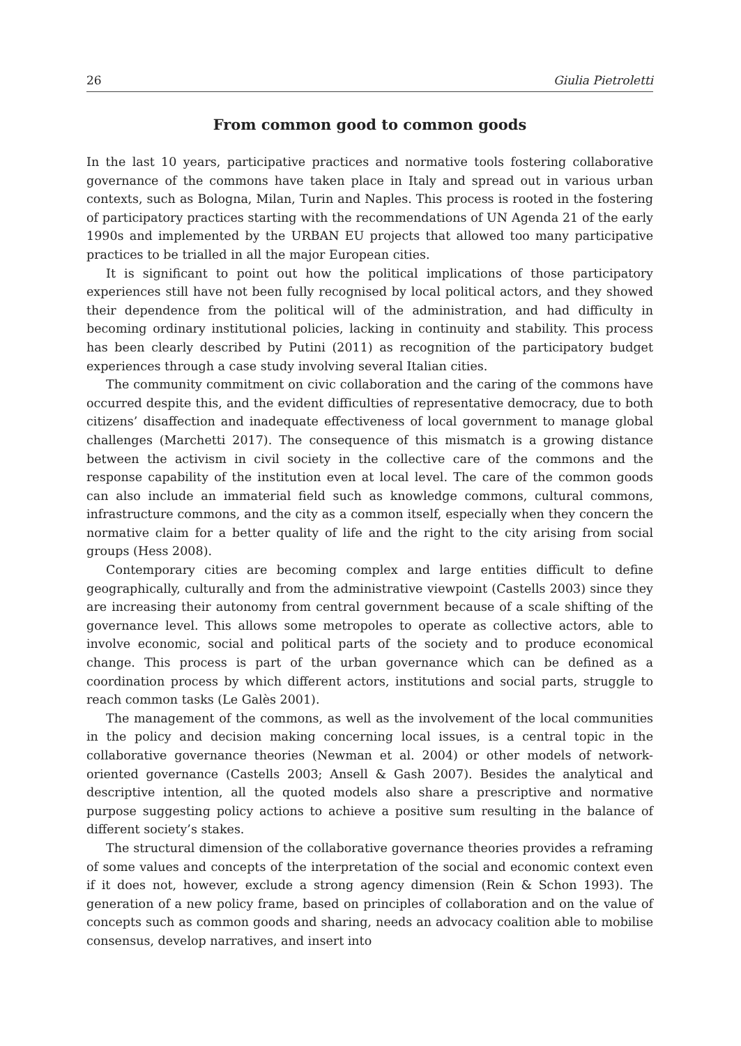26 Giulia Pietroletti
From common good to common goods
In the last 10 years, participative practices and normative tools fostering collaborative governance of the commons have taken place in Italy and spread out in various urban contexts, such as Bologna, Milan, Turin and Naples. This process is rooted in the fostering of participatory practices starting with the recommendations of UN Agenda 21 of the early 1990s and implemented by the URBAN EU projects that allowed too many participative practices to be trialled in all the major European cities.
It is significant to point out how the political implications of those participatory experiences still have not been fully recognised by local political actors, and they showed their dependence from the political will of the administration, and had difficulty in becoming ordinary institutional policies, lacking in continuity and stability. This process has been clearly described by Putini (2011) as recognition of the participatory budget experiences through a case study involving several Italian cities.
The community commitment on civic collaboration and the caring of the commons have occurred despite this, and the evident difficulties of representative democracy, due to both citizens’ disaffection and inadequate effectiveness of local government to manage global challenges (Marchetti 2017). The consequence of this mismatch is a growing distance between the activism in civil society in the collective care of the commons and the response capability of the institution even at local level. The care of the common goods can also include an immaterial field such as knowledge commons, cultural commons, infrastructure commons, and the city as a common itself, especially when they concern the normative claim for a better quality of life and the right to the city arising from social groups (Hess 2008).
Contemporary cities are becoming complex and large entities difficult to define geographically, culturally and from the administrative viewpoint (Castells 2003) since they are increasing their autonomy from central government because of a scale shifting of the governance level. This allows some metropoles to operate as collective actors, able to involve economic, social and political parts of the society and to produce economical change. This process is part of the urban governance which can be defined as a coordination process by which different actors, institutions and social parts, struggle to reach common tasks (Le Galès 2001).
The management of the commons, as well as the involvement of the local communities in the policy and decision making concerning local issues, is a central topic in the collaborative governance theories (Newman et al. 2004) or other models of network-oriented governance (Castells 2003; Ansell & Gash 2007). Besides the analytical and descriptive intention, all the quoted models also share a prescriptive and normative purpose suggesting policy actions to achieve a positive sum resulting in the balance of different society’s stakes.
The structural dimension of the collaborative governance theories provides a reframing of some values and concepts of the interpretation of the social and economic context even if it does not, however, exclude a strong agency dimension (Rein & Schon 1993). The generation of a new policy frame, based on principles of collaboration and on the value of concepts such as common goods and sharing, needs an advocacy coalition able to mobilise consensus, develop narratives, and insert into